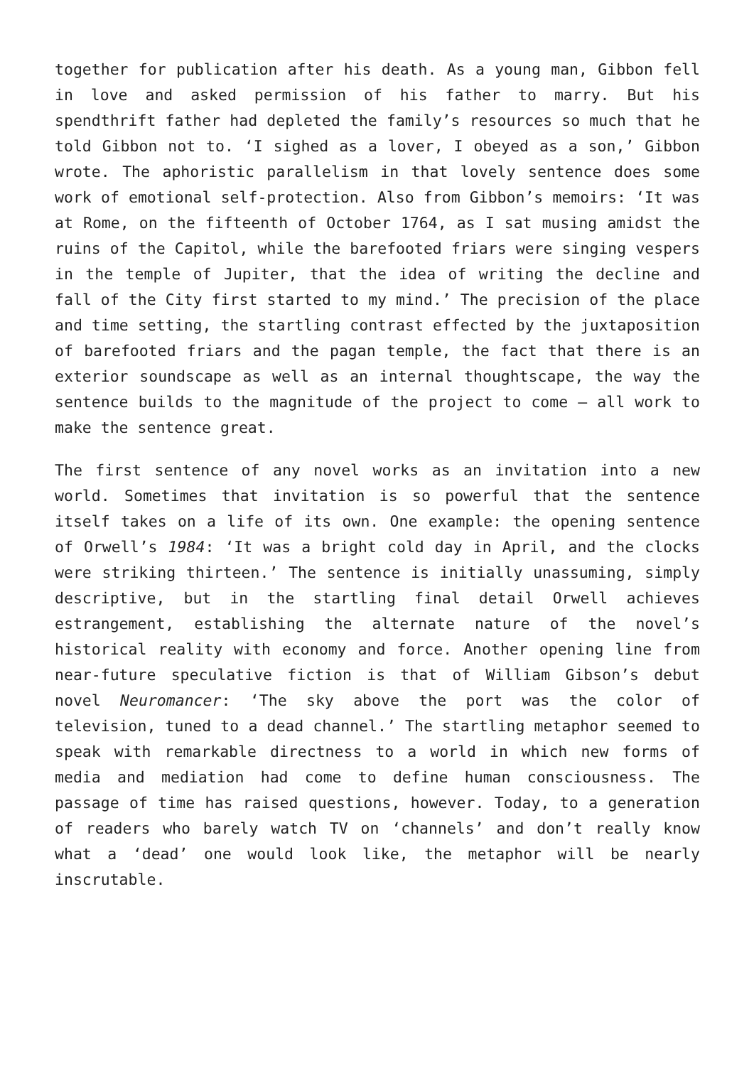together for publication after his death. As a young man, Gibbon fell in love and asked permission of his father to marry. But his spendthrift father had depleted the family’s resources so much that he told Gibbon not to. ‘I sighed as a lover, I obeyed as a son,’ Gibbon wrote. The aphoristic parallelism in that lovely sentence does some work of emotional self-protection. Also from Gibbon’s memoirs: ‘It was at Rome, on the fifteenth of October 1764, as I sat musing amidst the ruins of the Capitol, while the barefooted friars were singing vespers in the temple of Jupiter, that the idea of writing the decline and fall of the City first started to my mind.’ The precision of the place and time setting, the startling contrast effected by the juxtaposition of barefooted friars and the pagan temple, the fact that there is an exterior soundscape as well as an internal thoughtscape, the way the sentence builds to the magnitude of the project to come – all work to make the sentence great.
The first sentence of any novel works as an invitation into a new world. Sometimes that invitation is so powerful that the sentence itself takes on a life of its own. One example: the opening sentence of Orwell’s 1984: ‘It was a bright cold day in April, and the clocks were striking thirteen.’ The sentence is initially unassuming, simply descriptive, but in the startling final detail Orwell achieves estrangement, establishing the alternate nature of the novel’s historical reality with economy and force. Another opening line from near-future speculative fiction is that of William Gibson’s debut novel Neuromancer: ‘The sky above the port was the color of television, tuned to a dead channel.’ The startling metaphor seemed to speak with remarkable directness to a world in which new forms of media and mediation had come to define human consciousness. The passage of time has raised questions, however. Today, to a generation of readers who barely watch TV on ‘channels’ and don’t really know what a ‘dead’ one would look like, the metaphor will be nearly inscrutable.